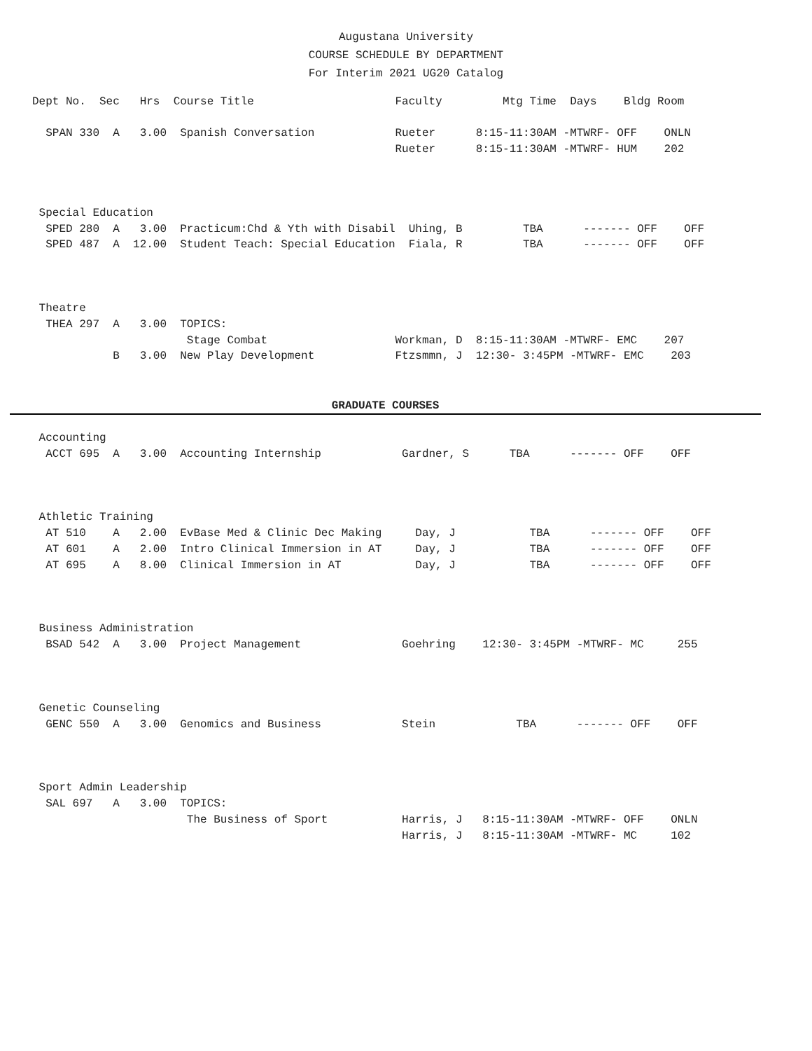Augustana University
COURSE SCHEDULE BY DEPARTMENT
For Interim 2021 UG20 Catalog
Dept No.  Sec   Hrs  Course Title                     Faculty         Mtg Time  Days    Bldg Room

  SPAN 330  A   3.00  Spanish Conversation            Rueter      8:15-11:30AM -MTWRF- OFF    ONLN
                                                      Rueter      8:15-11:30AM -MTWRF- HUM    202



 Special Education
  SPED 280  A   3.00  Practicum:Chd & Yth with Disabil  Uhing, B         TBA      ------- OFF    OFF
  SPED 487  A  12.00  Student Teach: Special Education  Fiala, R         TBA      ------- OFF    OFF



 Theatre
  THEA 297  A   3.00  TOPICS:
                       Stage Combat                   Workman, D  8:15-11:30AM -MTWRF- EMC    207
            B   3.00  New Play Development            Ftzsmmn, J  12:30- 3:45PM -MTWRF- EMC    203
GRADUATE COURSES
 Accounting
  ACCT 695  A   3.00  Accounting Internship            Gardner, S      TBA      ------- OFF    OFF



 Athletic Training
  AT 510    A   2.00  EvBase Med & Clinic Dec Making     Day, J           TBA      ------- OFF    OFF
  AT 601    A   2.00  Intro Clinical Immersion in AT     Day, J           TBA      ------- OFF    OFF
  AT 695    A   8.00  Clinical Immersion in AT           Day, J           TBA      ------- OFF    OFF



 Business Administration
  BSAD 542  A   3.00  Project Management               Goehring    12:30- 3:45PM -MTWRF- MC     255



 Genetic Counseling
  GENC 550  A   3.00  Genomics and Business            Stein            TBA      ------- OFF    OFF



 Sport Admin Leadership
  SAL 697   A   3.00  TOPICS:
                       The Business of Sport           Harris, J   8:15-11:30AM -MTWRF- OFF    ONLN
                                                       Harris, J   8:15-11:30AM -MTWRF- MC     102